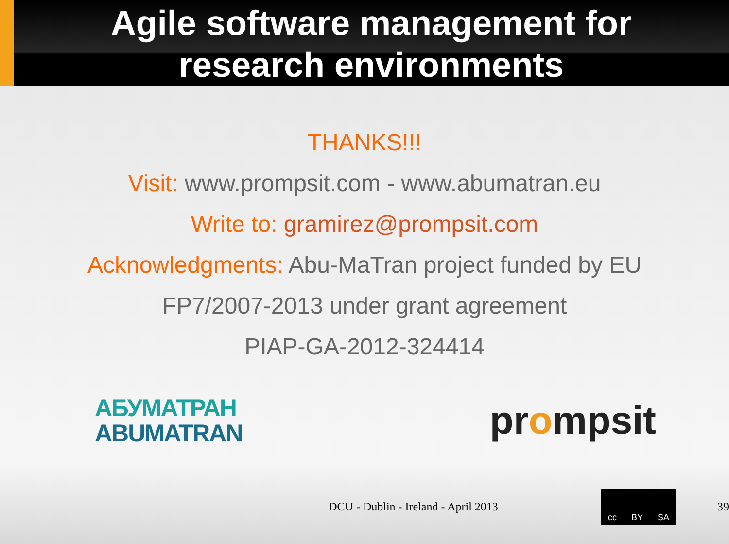Agile software management for
research environments
THANKS!!!
Visit: www.prompsit.com - www.abumatran.eu
Write to: gramirez@prompsit.com
Acknowledgments: Abu-MaTran project funded by EU
FP7/2007-2013 under grant agreement
PIAP-GA-2012-324414
АБУМАТРАН
ABUMATRAN
prompsit
DCU - Dublin - Ireland - April 2013
cc BY SA
39